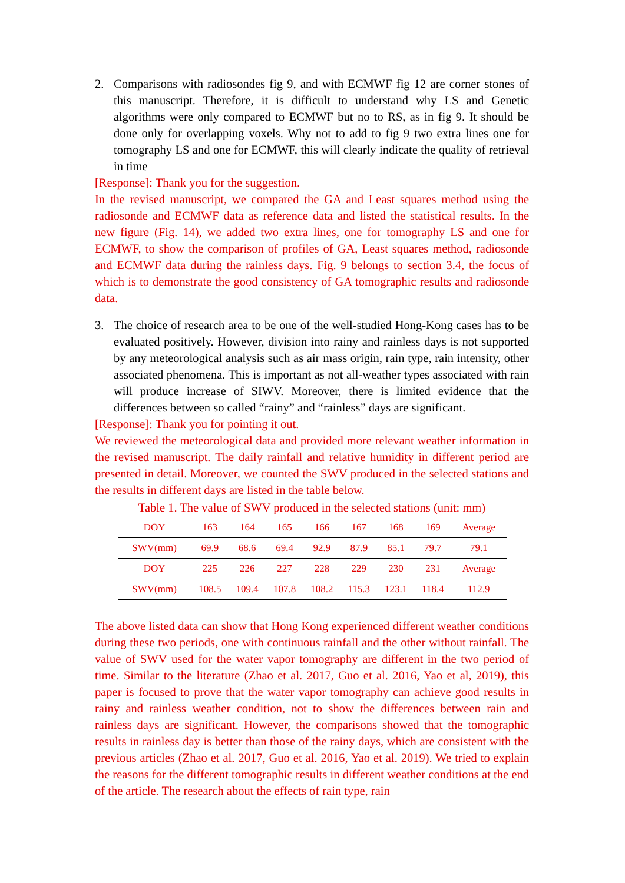2. Comparisons with radiosondes fig 9, and with ECMWF fig 12 are corner stones of this manuscript. Therefore, it is difficult to understand why LS and Genetic algorithms were only compared to ECMWF but no to RS, as in fig 9. It should be done only for overlapping voxels. Why not to add to fig 9 two extra lines one for tomography LS and one for ECMWF, this will clearly indicate the quality of retrieval in time
[Response]: Thank you for the suggestion.
In the revised manuscript, we compared the GA and Least squares method using the radiosonde and ECMWF data as reference data and listed the statistical results. In the new figure (Fig. 14), we added two extra lines, one for tomography LS and one for ECMWF, to show the comparison of profiles of GA, Least squares method, radiosonde and ECMWF data during the rainless days. Fig. 9 belongs to section 3.4, the focus of which is to demonstrate the good consistency of GA tomographic results and radiosonde data.
3. The choice of research area to be one of the well-studied Hong-Kong cases has to be evaluated positively. However, division into rainy and rainless days is not supported by any meteorological analysis such as air mass origin, rain type, rain intensity, other associated phenomena. This is important as not all-weather types associated with rain will produce increase of SIWV. Moreover, there is limited evidence that the differences between so called “rainy” and “rainless” days are significant.
[Response]: Thank you for pointing it out.
We reviewed the meteorological data and provided more relevant weather information in the revised manuscript. The daily rainfall and relative humidity in different period are presented in detail. Moreover, we counted the SWV produced in the selected stations and the results in different days are listed in the table below.
Table 1. The value of SWV produced in the selected stations (unit: mm)
| DOY | 163 | 164 | 165 | 166 | 167 | 168 | 169 | Average |
| SWV(mm) | 69.9 | 68.6 | 69.4 | 92.9 | 87.9 | 85.1 | 79.7 | 79.1 |
| DOY | 225 | 226 | 227 | 228 | 229 | 230 | 231 | Average |
| SWV(mm) | 108.5 | 109.4 | 107.8 | 108.2 | 115.3 | 123.1 | 118.4 | 112.9 |
The above listed data can show that Hong Kong experienced different weather conditions during these two periods, one with continuous rainfall and the other without rainfall. The value of SWV used for the water vapor tomography are different in the two period of time. Similar to the literature (Zhao et al. 2017, Guo et al. 2016, Yao et al, 2019), this paper is focused to prove that the water vapor tomography can achieve good results in rainy and rainless weather condition, not to show the differences between rain and rainless days are significant. However, the comparisons showed that the tomographic results in rainless day is better than those of the rainy days, which are consistent with the previous articles (Zhao et al. 2017, Guo et al. 2016, Yao et al. 2019). We tried to explain the reasons for the different tomographic results in different weather conditions at the end of the article. The research about the effects of rain type, rain